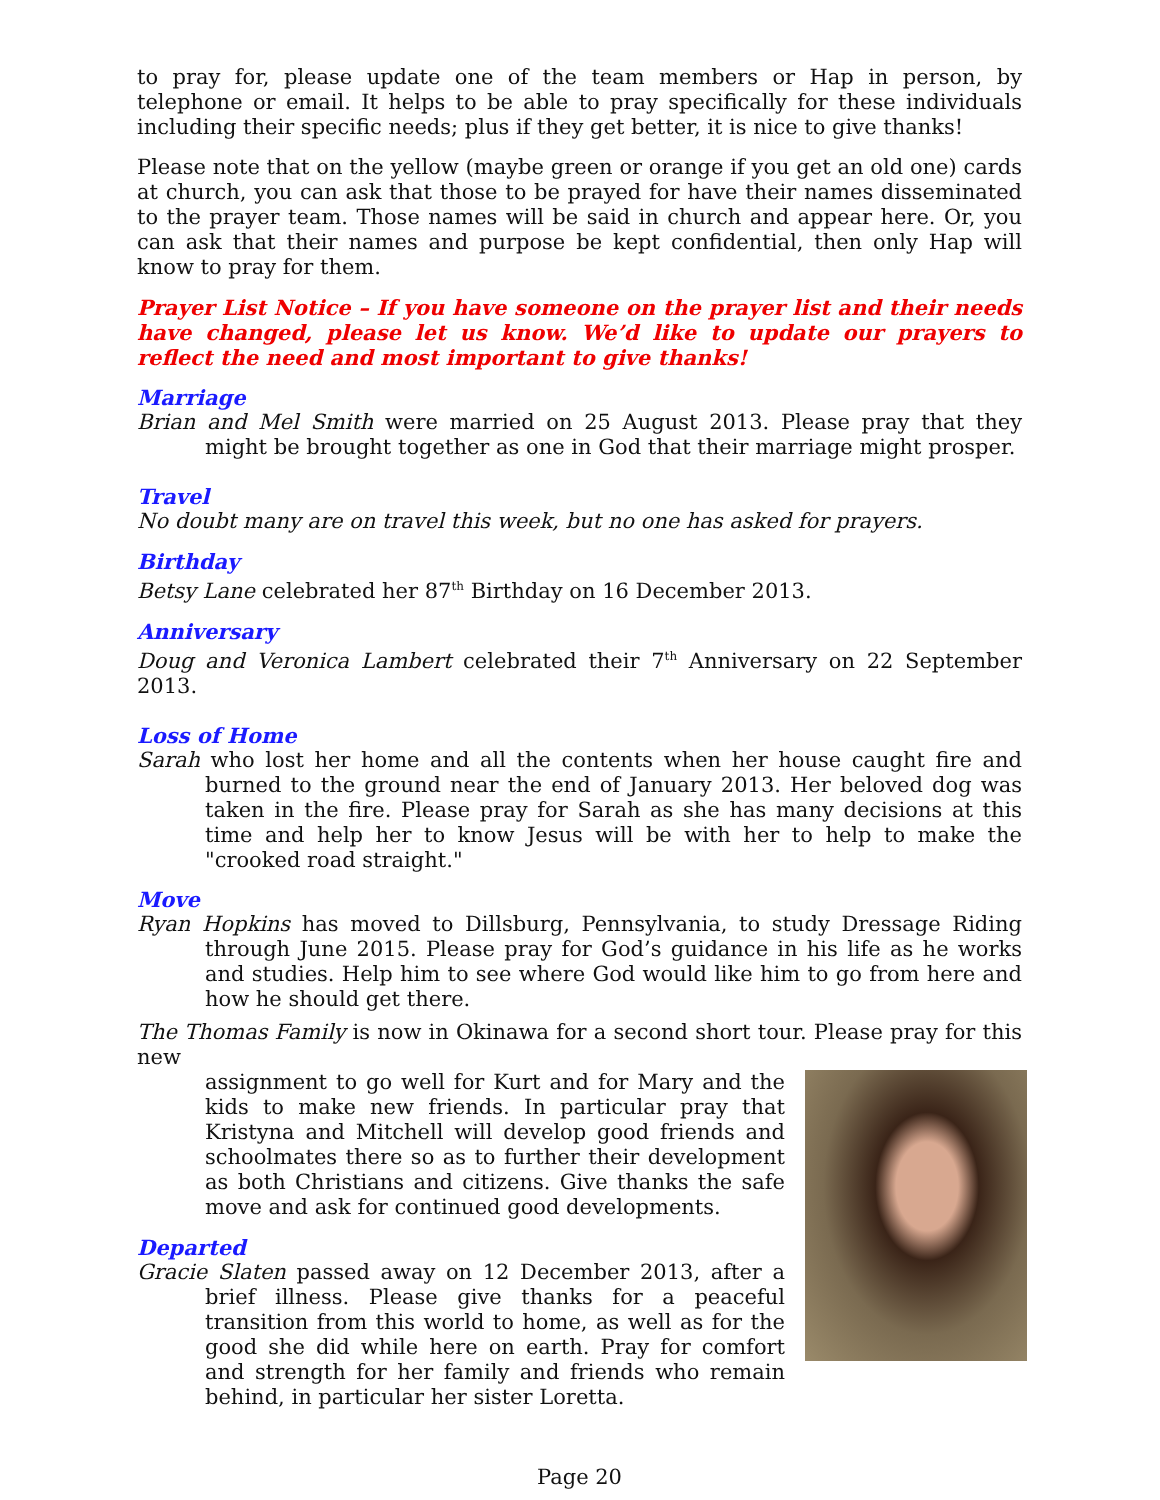to pray for, please update one of the team members or Hap in person, by telephone or email. It helps to be able to pray specifically for these individuals including their specific needs; plus if they get better, it is nice to give thanks!
Please note that on the yellow (maybe green or orange if you get an old one) cards at church, you can ask that those to be prayed for have their names disseminated to the prayer team. Those names will be said in church and appear here. Or, you can ask that their names and purpose be kept confidential, then only Hap will know to pray for them.
Prayer List Notice – If you have someone on the prayer list and their needs have changed, please let us know. We’d like to update our prayers to reflect the need and most important to give thanks!
Marriage
Brian and Mel Smith were married on 25 August 2013. Please pray that they might be brought together as one in God that their marriage might prosper.
Travel
No doubt many are on travel this week, but no one has asked for prayers.
Birthday
Betsy Lane celebrated her 87<sup>th</sup> Birthday on 16 December 2013.
Anniversary
Doug and Veronica Lambert celebrated their 7<sup>th</sup> Anniversary on 22 September 2013.
Loss of Home
Sarah who lost her home and all the contents when her house caught fire and burned to the ground near the end of January 2013. Her beloved dog was taken in the fire. Please pray for Sarah as she has many decisions at this time and help her to know Jesus will be with her to help to make the "crooked road straight."
Move
Ryan Hopkins has moved to Dillsburg, Pennsylvania, to study Dressage Riding through June 2015. Please pray for God’s guidance in his life as he works and studies. Help him to see where God would like him to go from here and how he should get there.
The Thomas Family is now in Okinawa for a second short tour. Please pray for this new
assignment to go well for Kurt and for Mary and the kids to make new friends. In particular pray that Kristyna and Mitchell will develop good friends and schoolmates there so as to further their development as both Christians and citizens. Give thanks the safe move and ask for continued good developments.
Departed
Gracie Slaten passed away on 12 December 2013, after a brief illness. Please give thanks for a peaceful transition from this world to home, as well as for the good she did while here on earth. Pray for comfort and strength for her family and friends who remain behind, in particular her sister Loretta.
Page 20